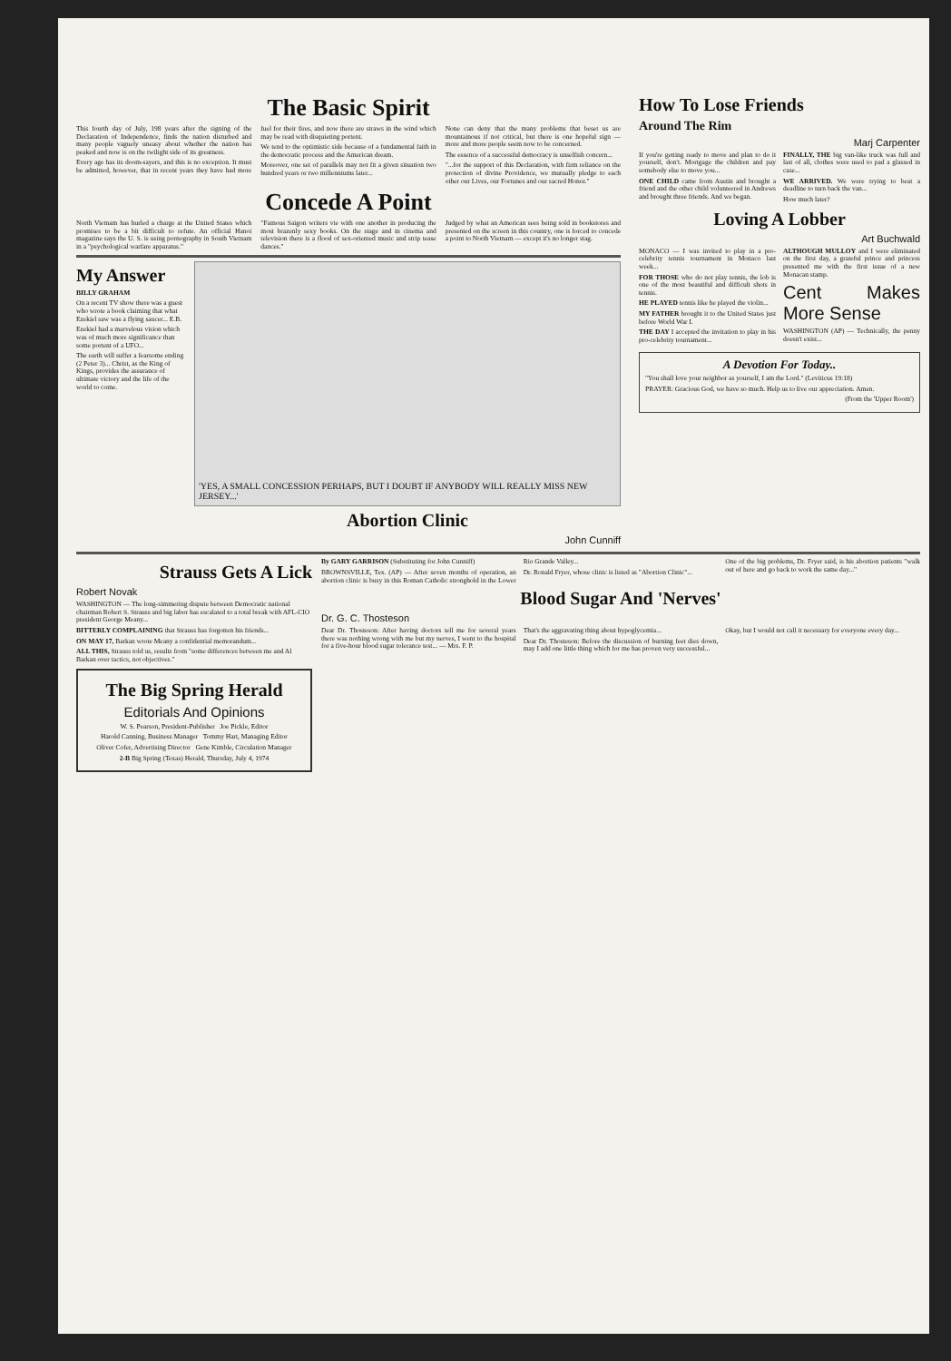The Basic Spirit
This fourth day of July, 198 years after the signing of the Declaration of Independence, finds the nation disturbed and many people vaguely uneasy about whether the nation has peaked and now is on the twilight side of its greatness.
Every age has its doom-sayers, and this is no exception. It must be admitted, however, that in recent years they have had more fuel for their fires, and now there are straws in the wind which may be read with disquieting portent.
We tend to the optimistic side because of a fundamental faith in the democratic process and the American dream.
Moreover, one set of parallels may not fit a given situation two hundred years or two millenniums later...
None can deny that the many problems that beset us are mountainous if not critical, but there is one hopeful sign — more and more people seem now to be concerned.
The essence of a successful democracy is unselfish concern...
"...for the support of this Declaration, with firm reliance on the protection of divine Providence, we mutually pledge to each other our Lives, our Fortunes and our sacred Honor."
Concede A Point
North Vietnam has hurled a charge at the United States which promises to be a bit difficult to refute. An official Hanoi magazine says the U. S. is using pornography in South Vietnam in a "psychological warfare apparatus."
"Famous Saigon writers vie with one another in producing the most brazenly sexy books. On the stage and in cinema and television there is a flood of sex-oriented music and strip tease dances."
Judged by what an American sees being sold in bookstores and presented on the screen in this country, one is forced to concede a point to North Vietnam — except it's no longer stag.
My Answer
BILLY GRAHAM
On a recent TV show there was a guest who wrote a book claiming that what Ezekiel saw was a flying saucer... E.B.
Ezekiel had a marvelous vision which was of much more significance than some portent of a UFO...
The earth will suffer a fearsome ending (2 Peter 3)... Christ, as the King of Kings, provides the assurance of ultimate victory and the life of the world to come.
'YES, A SMALL CONCESSION PERHAPS, BUT I DOUBT IF ANYBODY WILL REALLY MISS NEW JERSEY...'
Abortion Clinic
John Cunniff
How To Lose Friends
Around The Rim
Marj Carpenter
If you're getting ready to move and plan to do it yourself, don't. Mortgage the children and pay somebody else to move you...
ONE CHILD came from Austin and brought a friend and the other child volunteered in Andrews and brought three friends. And we began.
FINALLY, THE big van-like truck was full and last of all, clothes were used to pad a glassed in case...
WE ARRIVED. We were trying to beat a deadline to turn back the van...
How much later?
Loving A Lobber
Art Buchwald
MONACO — I was invited to play in a pro-celebrity tennis tournament in Monaco last week...
FOR THOSE who do not play tennis, the lob is one of the most beautiful and difficult shots in tennis.
HE PLAYED tennis like he played the violin...
MY FATHER brought it to the United States just before World War I.
THE DAY I accepted the invitation to play in his pro-celebrity tournament...
ALTHOUGH MULLOY and I were eliminated on the first day, a grateful prince and princess presented me with the first issue of a new Monacan stamp.
Cent Makes More Sense
WASHINGTON (AP) — Technically, the penny doesn't exist...
A Devotion For Today..
"You shall love your neighbor as yourself, I am the Lord." (Leviticus 19:18)
PRAYER: Gracious God, we have so much. Help us to live our appreciation. Amen.
(From the 'Upper Room')
Strauss Gets A Lick
Robert Novak
WASHINGTON — The long-simmering dispute between Democratic national chairman Robert S. Strauss and big labor has escalated to a total break with AFL-CIO president George Meany...
BITTERLY COMPLAINING that Strauss has forgotten his friends...
ON MAY 17, Barkan wrote Meany a confidential memorandum...
ALL THIS, Strauss told us, results from "some differences between me and Al Barkan over tactics, not objectives."
The Big Spring Herald
Editorials And Opinions
W. S. Pearson, President-Publisher Joe Pickle, Editor
Harold Canning, Business Manager Tommy Hart, Managing Editor
Oliver Cofer, Advertising Director Gene Kimble, Circulation Manager
2-B Big Spring (Texas) Herald, Thursday, July 4, 1974
By GARY GARRISON (Substituting for John Cunniff)
BROWNSVILLE, Tex. (AP) — After seven months of operation, an abortion clinic is busy in this Roman Catholic stronghold in the Lower Rio Grande Valley...
Dr. Ronald Fryer, whose clinic is listed as "Abortion Clinic"...
One of the big problems, Dr. Fryer said, is his abortion patients "walk out of here and go back to work the same day..."
Blood Sugar And 'Nerves'
Dr. G. C. Thosteson
Dear Dr. Thosteson: After having doctors tell me for several years there was nothing wrong with me but my nerves, I went to the hospital for a five-hour blood sugar tolerance test... — Mrs. F. P.
That's the aggravating thing about hypoglycemia...
Dear Dr. Thosteson: Before the discussion of burning feet dies down, may I add one little thing which for me has proven very successful...
Okay, but I would not call it necessary for everyone every day...